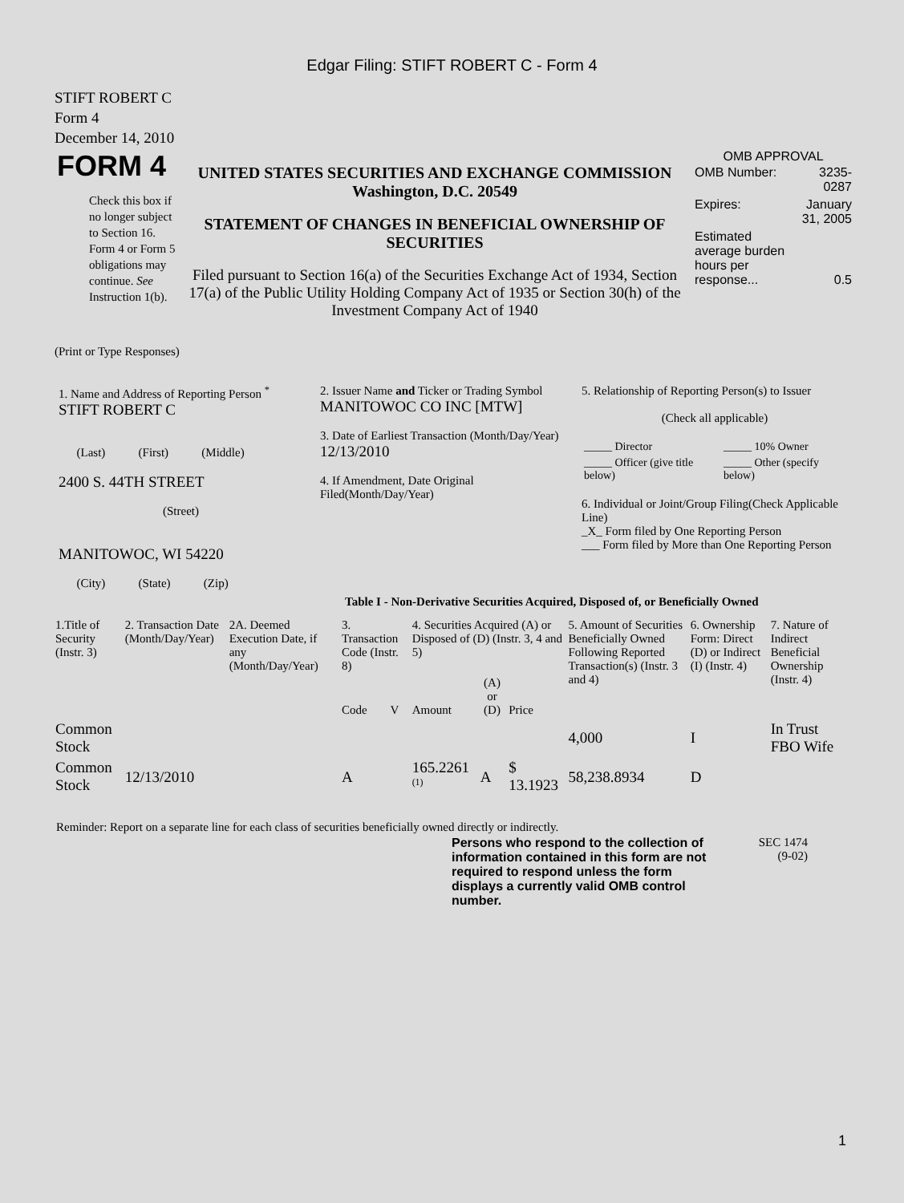Edgar Filing: STIFT ROBERT C - Form 4
STIFT ROBERT C
Form 4
December 14, 2010
| FORM 4 Check this box if no longer subject to Section 16. Form 4 or Form 5 obligations may continue. See Instruction 1(b). | UNITED STATES SECURITIES AND EXCHANGE COMMISSION Washington, D.C. 20549 STATEMENT OF CHANGES IN BENEFICIAL OWNERSHIP OF SECURITIES Filed pursuant to Section 16(a) of the Securities Exchange Act of 1934, Section 17(a) of the Public Utility Holding Company Act of 1935 or Section 30(h) of the Investment Company Act of 1940 | OMB APPROVAL / OMB Number: / 3235-0287 / / Expires: / January 31, 2005 / / Estimated average burden hours per response... / 0.5 / |
(Print or Type Responses)
| 1. Name and Address of Reporting Person <sup>*</sup> STIFT ROBERT C (Last) (First) (Middle) 2400 S. 44TH STREET (Street) MANITOWOC, WI 54220 (City) (State) (Zip) | 2. Issuer Name and Ticker or Trading Symbol MANITOWOC CO INC [MTW] 3. Date of Earliest Transaction (Month/Day/Year) 12/13/2010 4. If Amendment, Date Original Filed(Month/Day/Year) | 5. Relationship of Reporting Person(s) to Issuer (Check all applicable) / _____ Director / _____ 10% Owner / / _____ Officer (give title below) / _____ Other (specify below) / 6. Individual or Joint/Group Filing(Check Applicable Line) _X_ Form filed by One Reporting Person ___ Form filed by More than One Reporting Person |
Table I - Non-Derivative Securities Acquired, Disposed of, or Beneficially Owned
| 1.Title of Security (Instr. 3) | 2. Transaction Date (Month/Day/Year) | 2A. Deemed Execution Date, if any (Month/Day/Year) | 3. Transaction Code (Instr. 8) | | 4. Securities Acquired (A) or Disposed of (D) (Instr. 3, 4 and 5) | | | 5. Amount of Securities Beneficially Owned Following Reported Transaction(s) (Instr. 3 and 4) | 6. Ownership Form: Direct (D) or Indirect (I) (Instr. 4) | 7. Nature of Indirect Beneficial Ownership (Instr. 4) |
| --- | --- | --- | --- | --- | --- | --- | --- | --- | --- | --- |
| | | | Code | V | Amount | (A) or (D) | Price | | | |
| Common Stock | | | | | | | | 4,000 | I | In Trust FBO Wife |
| Common Stock | 12/13/2010 | | A | | 165.2261 <sup>(1)</sup> | A | $ 13.1923 | 58,238.8934 | D | |
Reminder: Report on a separate line for each class of securities beneficially owned directly or indirectly.
| Persons who respond to the collection of information contained in this form are not required to respond unless the form displays a currently valid OMB control number. | SEC 1474 (9-02) |
1